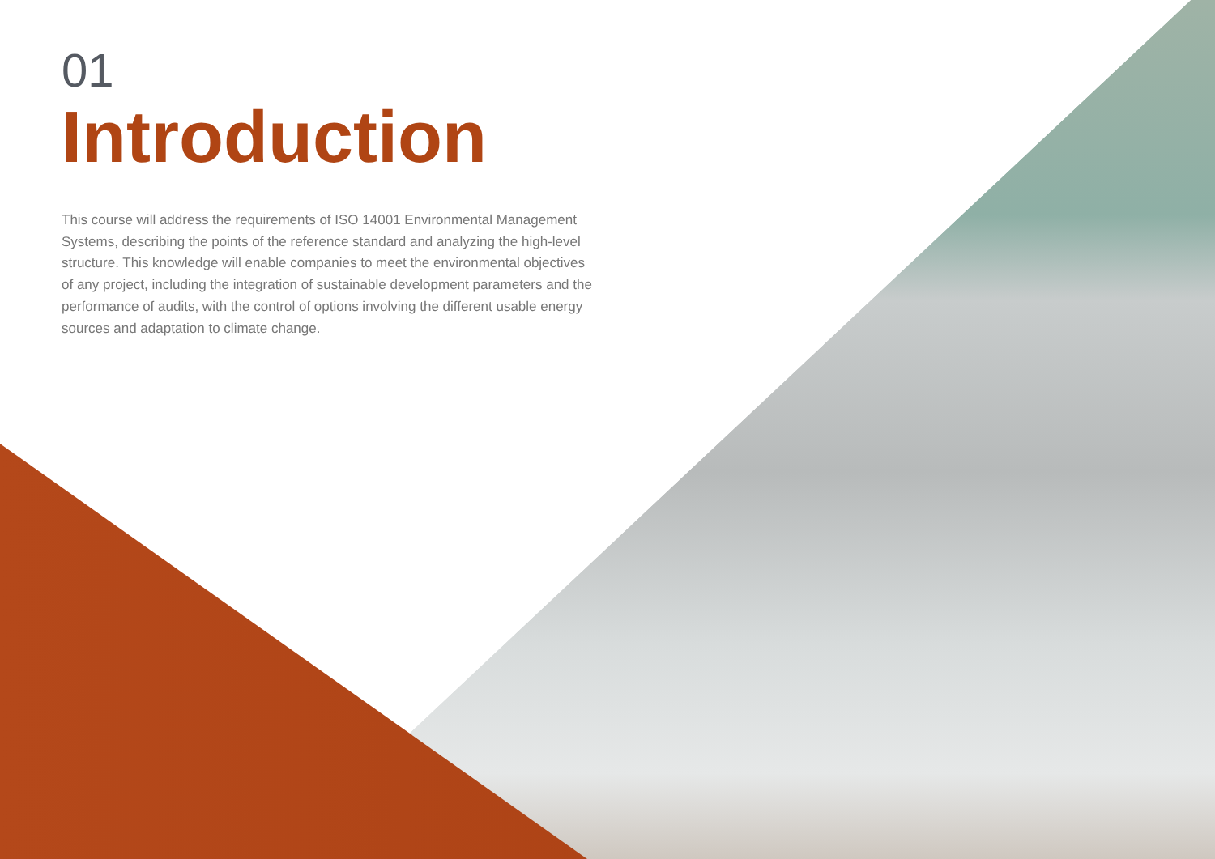01
Introduction
This course will address the requirements of ISO 14001 Environmental Management Systems, describing the points of the reference standard and analyzing the high-level structure. This knowledge will enable companies to meet the environmental objectives of any project, including the integration of sustainable development parameters and the performance of audits, with the control of options involving the different usable energy sources and adaptation to climate change.